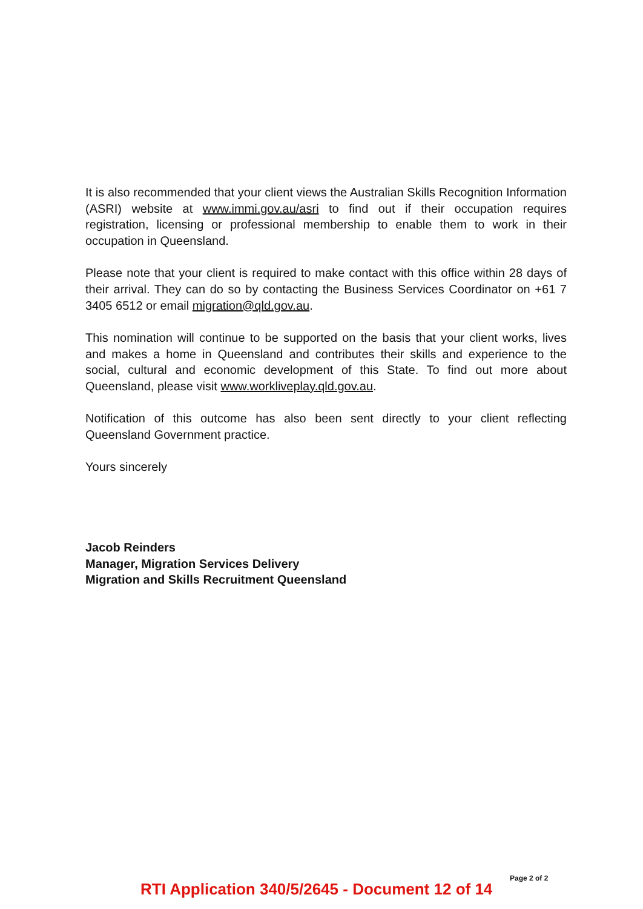It is also recommended that your client views the Australian Skills Recognition Information (ASRI) website at www.immi.gov.au/asri to find out if their occupation requires registration, licensing or professional membership to enable them to work in their occupation in Queensland.
Please note that your client is required to make contact with this office within 28 days of their arrival. They can do so by contacting the Business Services Coordinator on +61 7 3405 6512 or email migration@qld.gov.au.
This nomination will continue to be supported on the basis that your client works, lives and makes a home in Queensland and contributes their skills and experience to the social, cultural and economic development of this State. To find out more about Queensland, please visit www.workliveplay.qld.gov.au.
Notification of this outcome has also been sent directly to your client reflecting Queensland Government practice.
Yours sincerely
Jacob Reinders
Manager, Migration Services Delivery
Migration and Skills Recruitment Queensland
Page 2 of 2
RTI Application 340/5/2645 - Document 12 of 14